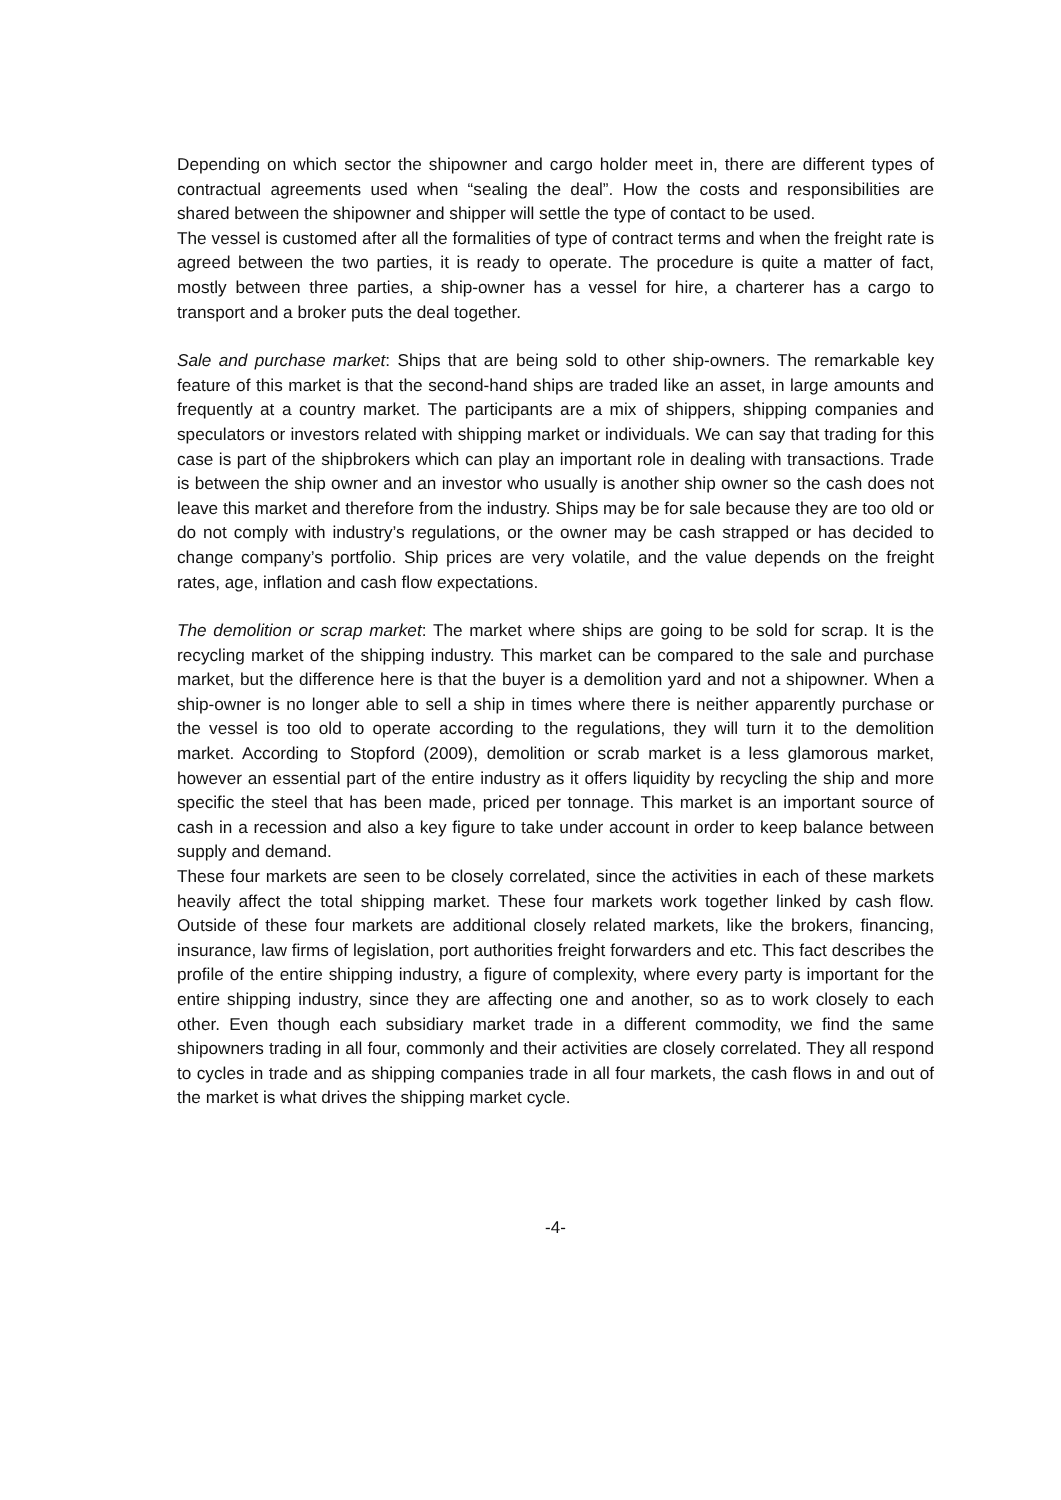Depending on which sector the shipowner and cargo holder meet in, there are different types of contractual agreements used when “sealing the deal”. How the costs and responsibilities are shared between the shipowner and shipper will settle the type of contact to be used.
The vessel is customed after all the formalities of type of contract terms and when the freight rate is agreed between the two parties, it is ready to operate. The procedure is quite a matter of fact, mostly between three parties, a ship-owner has a vessel for hire, a charterer has a cargo to transport and a broker puts the deal together.
Sale and purchase market: Ships that are being sold to other ship-owners. The remarkable key feature of this market is that the second-hand ships are traded like an asset, in large amounts and frequently at a country market. The participants are a mix of shippers, shipping companies and speculators or investors related with shipping market or individuals. We can say that trading for this case is part of the shipbrokers which can play an important role in dealing with transactions. Trade is between the ship owner and an investor who usually is another ship owner so the cash does not leave this market and therefore from the industry. Ships may be for sale because they are too old or do not comply with industry’s regulations, or the owner may be cash strapped or has decided to change company’s portfolio. Ship prices are very volatile, and the value depends on the freight rates, age, inflation and cash flow expectations.
The demolition or scrap market: The market where ships are going to be sold for scrap. It is the recycling market of the shipping industry. This market can be compared to the sale and purchase market, but the difference here is that the buyer is a demolition yard and not a shipowner. When a ship-owner is no longer able to sell a ship in times where there is neither apparently purchase or the vessel is too old to operate according to the regulations, they will turn it to the demolition market. According to Stopford (2009), demolition or scrab market is a less glamorous market, however an essential part of the entire industry as it offers liquidity by recycling the ship and more specific the steel that has been made, priced per tonnage. This market is an important source of cash in a recession and also a key figure to take under account in order to keep balance between supply and demand.
These four markets are seen to be closely correlated, since the activities in each of these markets heavily affect the total shipping market. These four markets work together linked by cash flow. Outside of these four markets are additional closely related markets, like the brokers, financing, insurance, law firms of legislation, port authorities freight forwarders and etc. This fact describes the profile of the entire shipping industry, a figure of complexity, where every party is important for the entire shipping industry, since they are affecting one and another, so as to work closely to each other. Even though each subsidiary market trade in a different commodity, we find the same shipowners trading in all four, commonly and their activities are closely correlated. They all respond to cycles in trade and as shipping companies trade in all four markets, the cash flows in and out of the market is what drives the shipping market cycle.
-4-